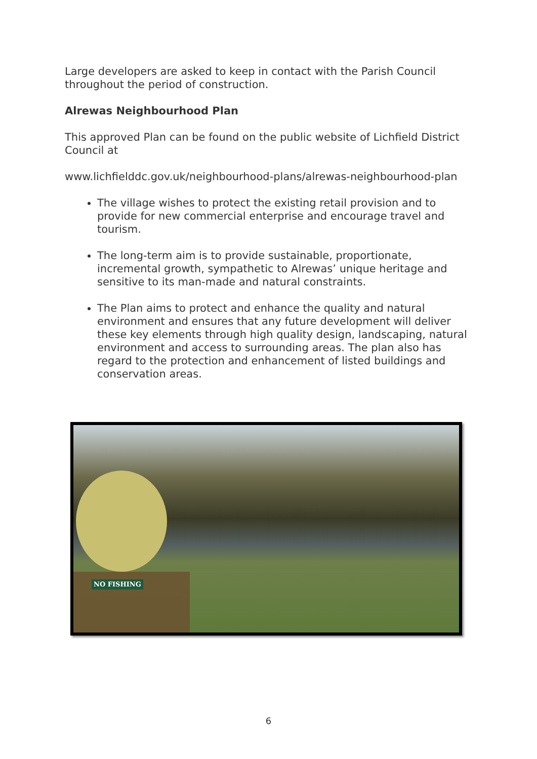Large developers are asked to keep in contact with the Parish Council throughout the period of construction.
Alrewas Neighbourhood Plan
This approved Plan can be found on the public website of Lichfield District Council at
www.lichfielddc.gov.uk/neighbourhood-plans/alrewas-neighbourhood-plan
The village wishes to protect the existing retail provision and to provide for new commercial enterprise and encourage travel and tourism.
The long-term aim is to provide sustainable, proportionate, incremental growth, sympathetic to Alrewas’ unique heritage and sensitive to its man-made and natural constraints.
The Plan aims to protect and enhance the quality and natural environment and ensures that any future development will deliver these key elements through high quality design, landscaping, natural environment and access to surrounding areas. The plan also has regard to the protection and enhancement of listed buildings and conservation areas.
NO FISHING
6